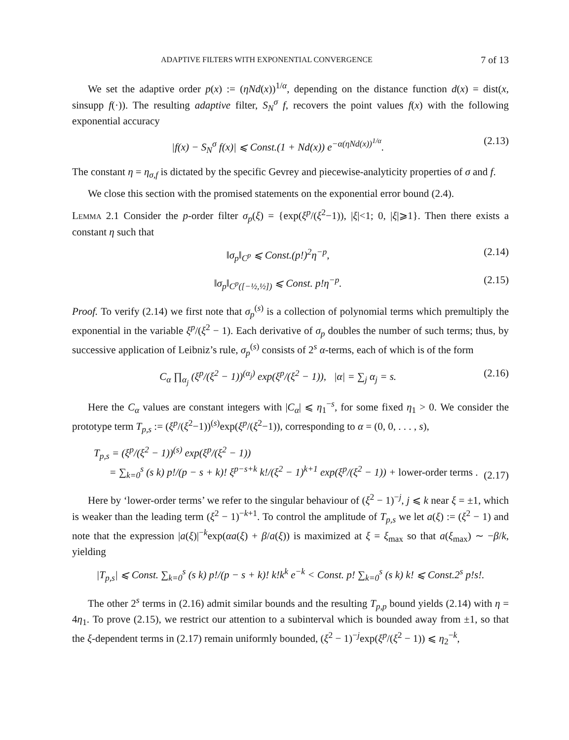ADAPTIVE FILTERS WITH EXPONENTIAL CONVERGENCE 7 of 13
We set the adaptive order p(x) := (ηNd(x))<sup>1/α</sup>, depending on the distance function d(x) = dist(x, sinsupp f(·)). The resulting adaptive filter, S<sub>N</sub><sup>σ</sup> f, recovers the point values f(x) with the following exponential accuracy
|f(x) − S<sub>N</sub><sup>σ</sup> f(x)| ⩽ Const.(1 + Nd(x)) e<sup>−α(ηNd(x))<sup>1/α</sup></sup>. (2.13)
The constant η = η<sub>σ,f</sub> is dictated by the specific Gevrey and piecewise-analyticity properties of σ and f.
We close this section with the promised statements on the exponential error bound (2.4).
Lemma 2.1 Consider the p-order filter σ<sub>p</sub>(ξ) = {exp(ξ<sup>p</sup>/(ξ<sup>2</sup>−1)), |ξ|<1; 0, |ξ|⩾1}. Then there exists a constant η such that
‖σ<sub>p</sub>‖<sub>C<sup>p</sup></sub> ⩽ Const.(p!)<sup>2</sup>η<sup>−p</sup>, (2.14)
‖σ<sub>p</sub>‖<sub>C<sup>p</sup>([−½,½])</sub> ⩽ Const. p!η<sup>−p</sup>. (2.15)
Proof. To verify (2.14) we first note that σ<sub>p</sub><sup>(s)</sup> is a collection of polynomial terms which premultiply the exponential in the variable ξ<sup>p</sup>/(ξ<sup>2</sup> − 1). Each derivative of σ<sub>p</sub> doubles the number of such terms; thus, by successive application of Leibniz’s rule, σ<sub>p</sub><sup>(s)</sup> consists of 2<sup>s</sup> α-terms, each of which is of the form
C<sub>α</sub> ∏<sub>α<sub>j</sub></sub> (ξ<sup>p</sup>/(ξ<sup>2</sup> − 1))<sup>(α<sub>j</sub>)</sup> exp(ξ<sup>p</sup>/(ξ<sup>2</sup> − 1)), |α| = ∑<sub>j</sub> α<sub>j</sub> = s. (2.16)
Here the C<sub>α</sub> values are constant integers with |C<sub>α</sub>| ⩽ η<sub>1</sub><sup>−s</sup>, for some fixed η<sub>1</sub> > 0. We consider the prototype term T<sub>p,s</sub> := (ξ<sup>p</sup>/(ξ<sup>2</sup>−1))<sup>(s)</sup>exp(ξ<sup>p</sup>/(ξ<sup>2</sup>−1)), corresponding to α = (0, 0, . . . , s),
T<sub>p,s</sub> = (ξ<sup>p</sup>/(ξ<sup>2</sup> − 1))<sup>(s)</sup> exp(ξ<sup>p</sup>/(ξ<sup>2</sup> − 1))
= ∑<sub>k=0</sub><sup>s</sup> (s k) p!/(p − s + k)! ξ<sup>p−s+k</sup> k!/(ξ<sup>2</sup> − 1)<sup>k+1</sup> exp(ξ<sup>p</sup>/(ξ<sup>2</sup> − 1)) + lower-order terms . (2.17)
Here by ‘lower-order terms’ we refer to the singular behaviour of (ξ<sup>2</sup> − 1)<sup>−j</sup>, j ⩽ k near ξ = ±1, which is weaker than the leading term (ξ<sup>2</sup> − 1)<sup>−k+1</sup>. To control the amplitude of T<sub>p,s</sub> we let a(ξ) := (ξ<sup>2</sup> − 1) and note that the expression |a(ξ)|<sup>−k</sup>exp(αa(ξ) + β/a(ξ)) is maximized at ξ = ξ<sub>max</sub> so that a(ξ<sub>max</sub>) ∼ −β/k, yielding
|T<sub>p,s</sub>| ⩽ Const. ∑<sub>k=0</sub><sup>s</sup> (s k) p!/(p − s + k)! k!k<sup>k</sup> e<sup>−k</sup> < Const. p! ∑<sub>k=0</sub><sup>s</sup> (s k) k! ⩽ Const.2<sup>s</sup> p!s!.
The other 2<sup>s</sup> terms in (2.16) admit similar bounds and the resulting T<sub>p,p</sub> bound yields (2.14) with η = 4η<sub>1</sub>. To prove (2.15), we restrict our attention to a subinterval which is bounded away from ±1, so that the ξ-dependent terms in (2.17) remain uniformly bounded, (ξ<sup>2</sup> − 1)<sup>−j</sup>exp(ξ<sup>p</sup>/(ξ<sup>2</sup> − 1)) ⩽ η<sub>2</sub><sup>−k</sup>,